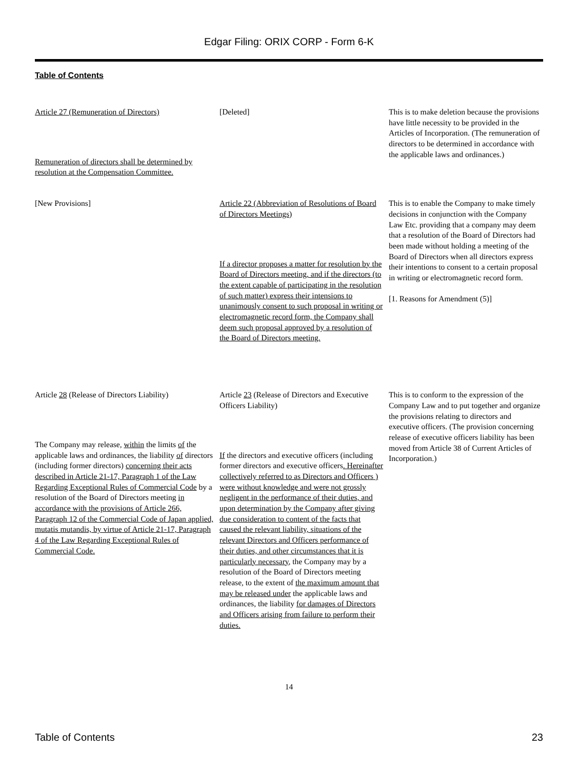Edgar Filing: ORIX CORP - Form 6-K
Table of Contents
| Article 27 (Remuneration of Directors) Remuneration of directors shall be determined by resolution at the Compensation Committee. | [Deleted] | This is to make deletion because the provisions have little necessity to be provided in the Articles of Incorporation. (The remuneration of directors to be determined in accordance with the applicable laws and ordinances.) |
| [New Provisions] | Article 22 (Abbreviation of Resolutions of Board of Directors Meetings) If a director proposes a matter for resolution by the Board of Directors meeting, and if the directors (to the extent capable of participating in the resolution of such matter) express their intensions to unanimously consent to such proposal in writing or electromagnetic record form, the Company shall deem such proposal approved by a resolution of the Board of Directors meeting. | This is to enable the Company to make timely decisions in conjunction with the Company Law Etc. providing that a company may deem that a resolution of the Board of Directors had been made without holding a meeting of the Board of Directors when all directors express their intentions to consent to a certain proposal in writing or electromagnetic record form. [1. Reasons for Amendment (5)] |
| Article 28 (Release of Directors Liability) The Company may release, within the limits of the applicable laws and ordinances, the liability of directors (including former directors) concerning their acts described in Article 21-17, Paragraph 1 of the Law Regarding Exceptional Rules of Commercial Code by a resolution of the Board of Directors meeting in accordance with the provisions of Article 266, Paragraph 12 of the Commercial Code of Japan applied, mutatis mutandis, by virtue of Article 21-17, Paragraph 4 of the Law Regarding Exceptional Rules of Commercial Code. | Article 23 (Release of Directors and Executive Officers Liability) If the directors and executive officers (including former directors and executive officers . Hereinafter collectively referred to as Directors and Officers ) were without knowledge and were not grossly negligent in the performance of their duties, and upon determination by the Company after giving due consideration to content of the facts that caused the relevant liability, situations of the relevant Directors and Officers performance of their duties, and other circumstances that it is particularly necessary , the Company may by a resolution of the Board of Directors meeting release, to the extent of the maximum amount that may be released under the applicable laws and ordinances, the liability for damages of Directors and Officers arising from failure to perform their duties. | This is to conform to the expression of the Company Law and to put together and organize the provisions relating to directors and executive officers. (The provision concerning release of executive officers liability has been moved from Article 38 of Current Articles of Incorporation.) |
14
Table of Contents 23